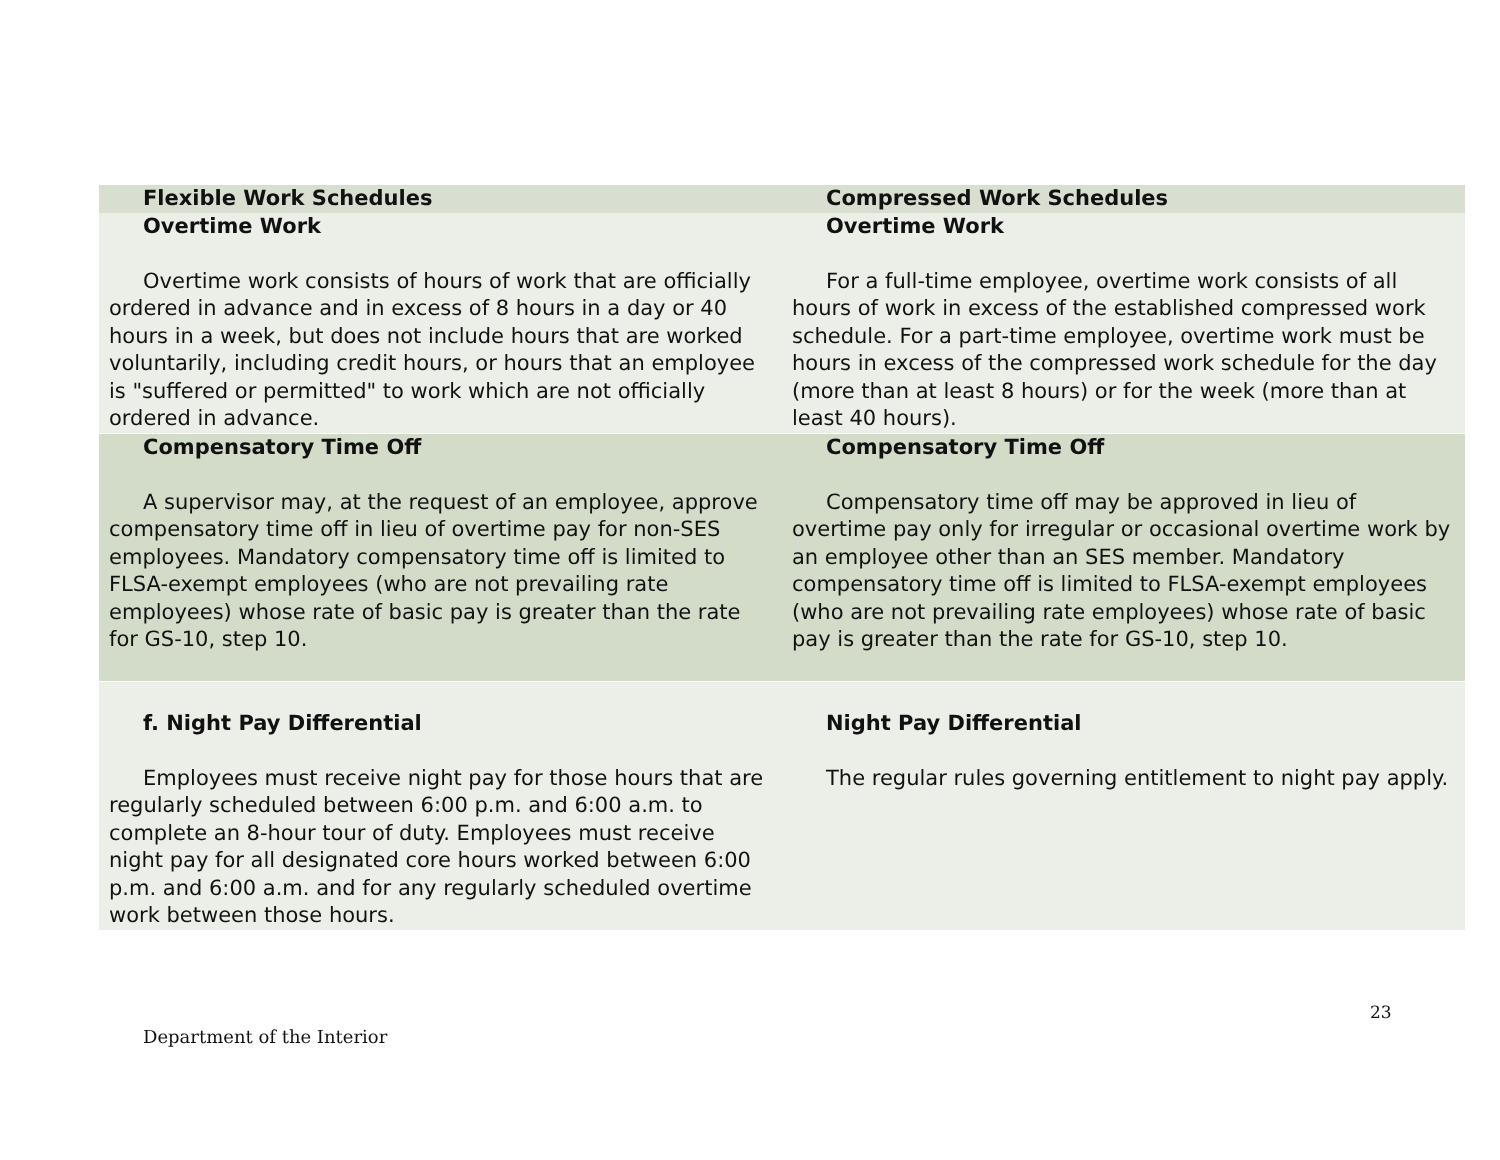| Flexible Work Schedules | Compressed Work Schedules |
| --- | --- |
| Overtime Work Overtime work consists of hours of work that are officially ordered in advance and in excess of 8 hours in a day or 40 hours in a week, but does not include hours that are worked voluntarily, including credit hours, or hours that an employee is "suffered or permitted" to work which are not officially ordered in advance. | Overtime Work For a full-time employee, overtime work consists of all hours of work in excess of the established compressed work schedule. For a part-time employee, overtime work must be hours in excess of the compressed work schedule for the day (more than at least 8 hours) or for the week (more than at least 40 hours). |
| Compensatory Time Off A supervisor may, at the request of an employee, approve compensatory time off in lieu of overtime pay for non-SES employees. Mandatory compensatory time off is limited to FLSA-exempt employees (who are not prevailing rate employees) whose rate of basic pay is greater than the rate for GS-10, step 10. | Compensatory Time Off Compensatory time off may be approved in lieu of overtime pay only for irregular or occasional overtime work by an employee other than an SES member. Mandatory compensatory time off is limited to FLSA-exempt employees (who are not prevailing rate employees) whose rate of basic pay is greater than the rate for GS-10, step 10. |
| f. Night Pay Differential Employees must receive night pay for those hours that are regularly scheduled between 6:00 p.m. and 6:00 a.m. to complete an 8-hour tour of duty. Employees must receive night pay for all designated core hours worked between 6:00 p.m. and 6:00 a.m. and for any regularly scheduled overtime work between those hours. | Night Pay Differential The regular rules governing entitlement to night pay apply. |
23
Department of the Interior